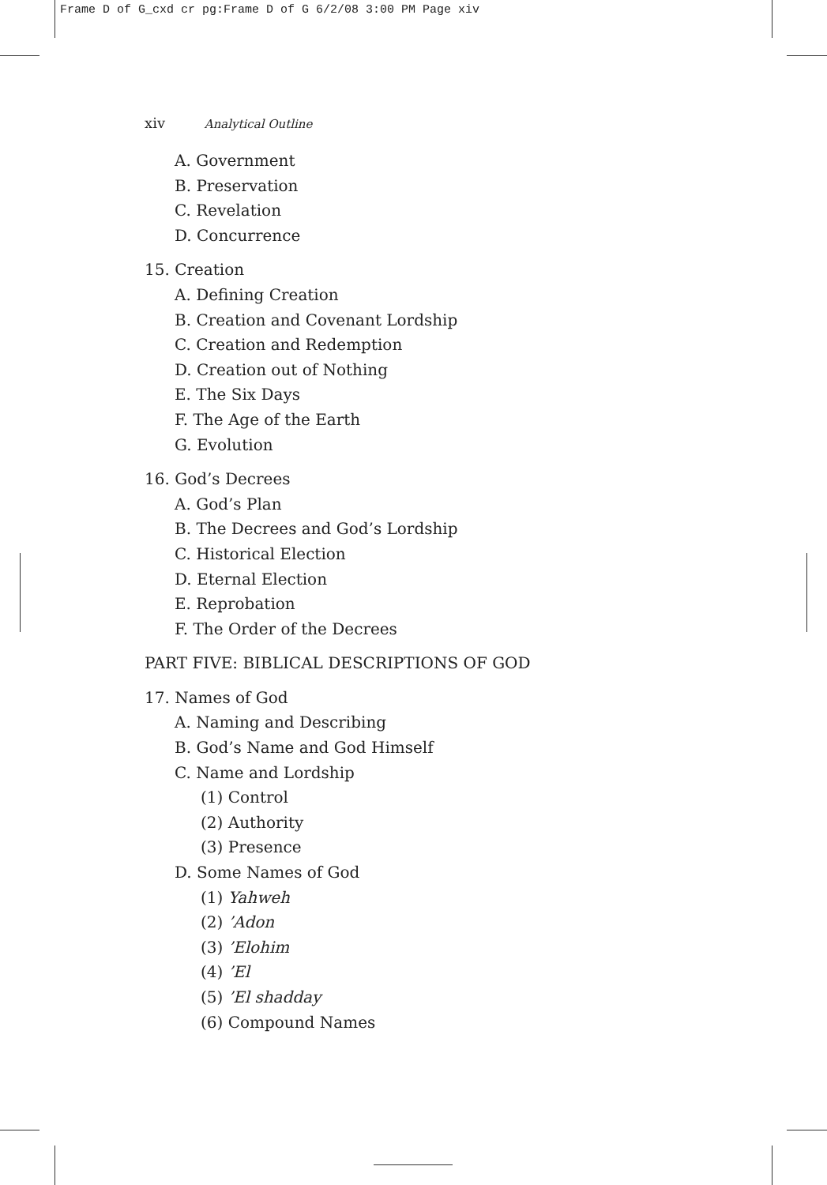Frame D of G_cxd cr pg:Frame D of G 6/2/08 3:00 PM Page xiv
xiv Analytical Outline
A. Government
B. Preservation
C. Revelation
D. Concurrence
15. Creation
A. Defining Creation
B. Creation and Covenant Lordship
C. Creation and Redemption
D. Creation out of Nothing
E. The Six Days
F. The Age of the Earth
G. Evolution
16. God’s Decrees
A. God’s Plan
B. The Decrees and God’s Lordship
C. Historical Election
D. Eternal Election
E. Reprobation
F. The Order of the Decrees
PART FIVE: BIBLICAL DESCRIPTIONS OF GOD
17. Names of God
A. Naming and Describing
B. God’s Name and God Himself
C. Name and Lordship
(1) Control
(2) Authority
(3) Presence
D. Some Names of God
(1) Yahweh
(2) ’Adon
(3) ’Elohim
(4) ’El
(5) ’El shadday
(6) Compound Names